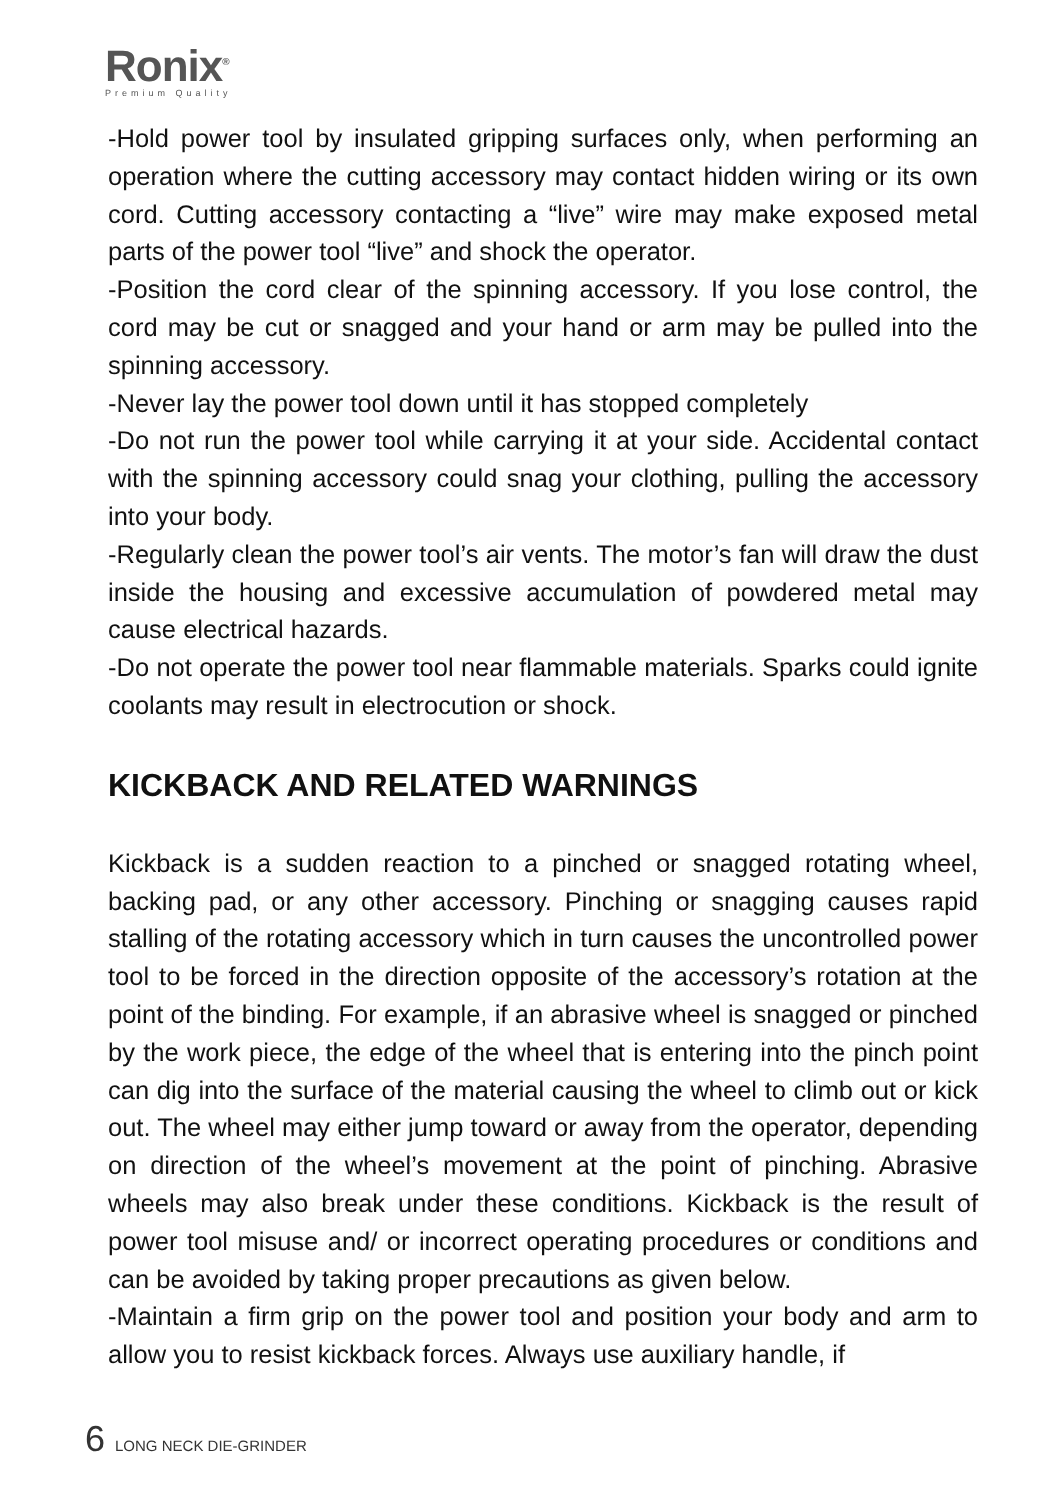Ronix<sup>®</sup>
Premium Quality
-Hold power tool by insulated gripping surfaces only, when performing an operation where the cutting accessory may contact hidden wiring or its own cord. Cutting accessory contacting a “live” wire may make exposed metal parts of the power tool “live” and shock the operator.
-Position the cord clear of the spinning accessory. If you lose control, the cord may be cut or snagged and your hand or arm may be pulled into the spinning accessory.
-Never lay the power tool down until it has stopped completely
-Do not run the power tool while carrying it at your side. Accidental contact with the spinning accessory could snag your clothing, pulling the accessory into your body.
-Regularly clean the power tool’s air vents. The motor’s fan will draw the dust inside the housing and excessive accumulation of powdered metal may cause electrical hazards.
-Do not operate the power tool near flammable materials. Sparks could ignite coolants may result in electrocution or shock.
KICKBACK AND RELATED WARNINGS
Kickback is a sudden reaction to a pinched or snagged rotating wheel, backing pad, or any other accessory. Pinching or snagging causes rapid stalling of the rotating accessory which in turn causes the uncontrolled power tool to be forced in the direction opposite of the accessory’s rotation at the point of the binding. For example, if an abrasive wheel is snagged or pinched by the work piece, the edge of the wheel that is entering into the pinch point can dig into the surface of the material causing the wheel to climb out or kick out. The wheel may either jump toward or away from the operator, depending on direction of the wheel’s movement at the point of pinching. Abrasive wheels may also break under these conditions. Kickback is the result of power tool misuse and/ or incorrect operating procedures or conditions and can be avoided by taking proper precautions as given below.
-Maintain a firm grip on the power tool and position your body and arm to allow you to resist kickback forces. Always use auxiliary handle, if
6 LONG NECK DIE-GRINDER